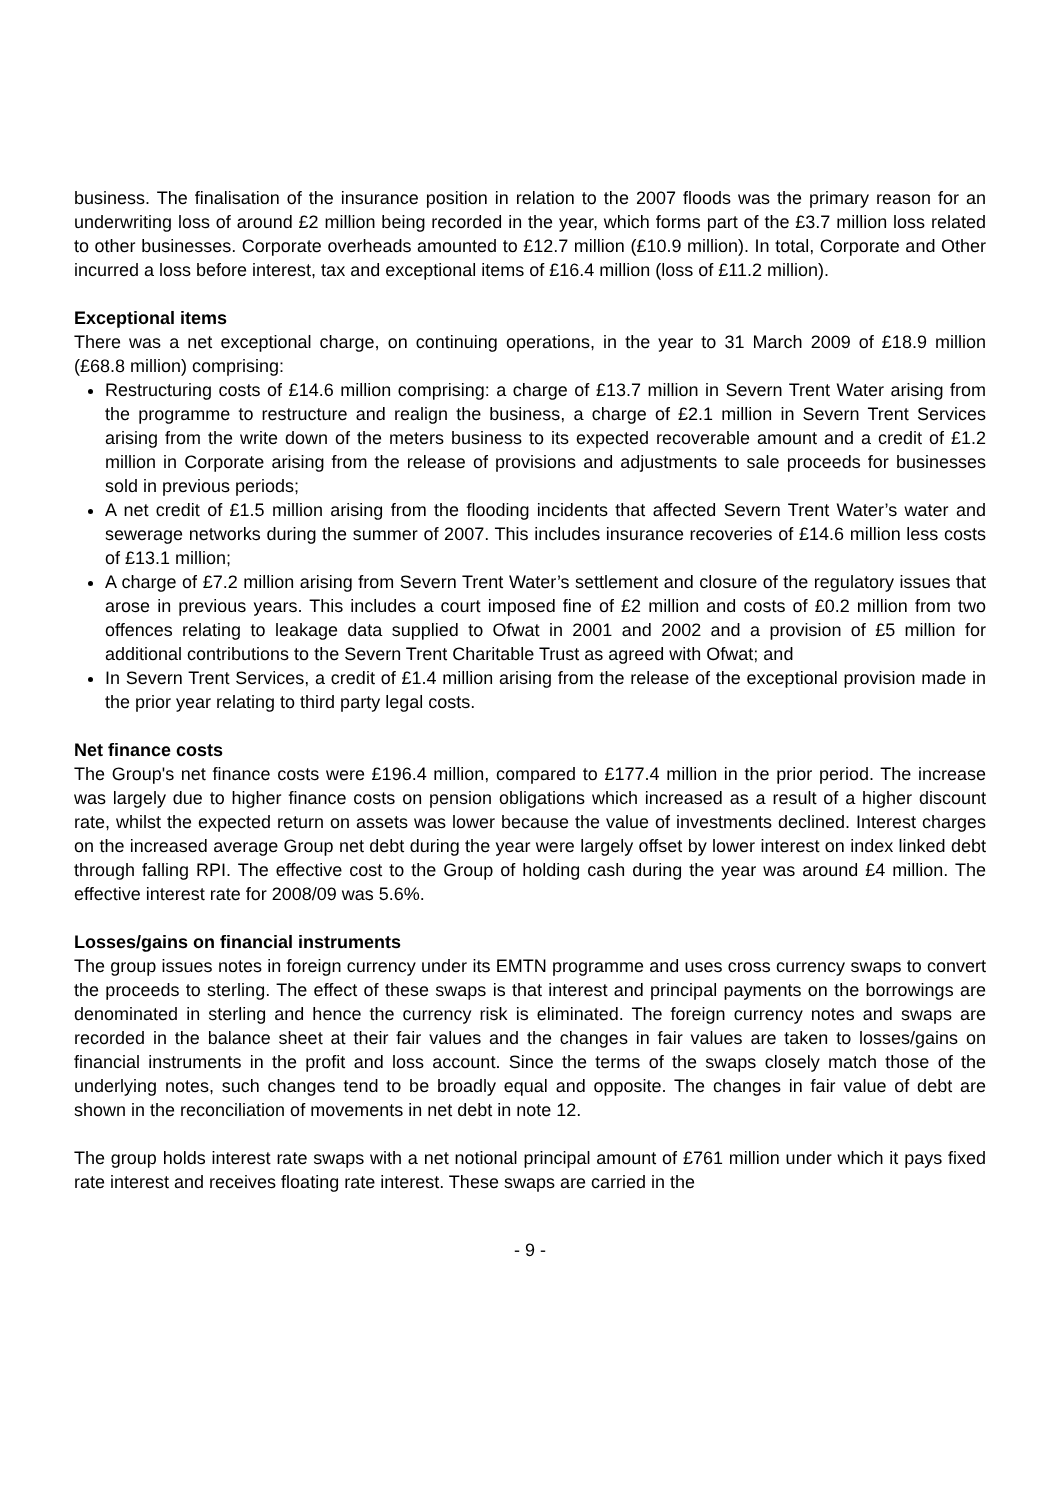business. The finalisation of the insurance position in relation to the 2007 floods was the primary reason for an underwriting loss of around £2 million being recorded in the year, which forms part of the £3.7 million loss related to other businesses. Corporate overheads amounted to £12.7 million (£10.9 million). In total, Corporate and Other incurred a loss before interest, tax and exceptional items of £16.4 million (loss of £11.2 million).
Exceptional items
There was a net exceptional charge, on continuing operations, in the year to 31 March 2009 of £18.9 million (£68.8 million) comprising:
Restructuring costs of £14.6 million comprising: a charge of £13.7 million in Severn Trent Water arising from the programme to restructure and realign the business, a charge of £2.1 million in Severn Trent Services arising from the write down of the meters business to its expected recoverable amount and a credit of £1.2 million in Corporate arising from the release of provisions and adjustments to sale proceeds for businesses sold in previous periods;
A net credit of £1.5 million arising from the flooding incidents that affected Severn Trent Water’s water and sewerage networks during the summer of 2007. This includes insurance recoveries of £14.6 million less costs of £13.1 million;
A charge of £7.2 million arising from Severn Trent Water’s settlement and closure of the regulatory issues that arose in previous years. This includes a court imposed fine of £2 million and costs of £0.2 million from two offences relating to leakage data supplied to Ofwat in 2001 and 2002 and a provision of £5 million for additional contributions to the Severn Trent Charitable Trust as agreed with Ofwat; and
In Severn Trent Services, a credit of £1.4 million arising from the release of the exceptional provision made in the prior year relating to third party legal costs.
Net finance costs
The Group's net finance costs were £196.4 million, compared to £177.4 million in the prior period. The increase was largely due to higher finance costs on pension obligations which increased as a result of a higher discount rate, whilst the expected return on assets was lower because the value of investments declined. Interest charges on the increased average Group net debt during the year were largely offset by lower interest on index linked debt through falling RPI. The effective cost to the Group of holding cash during the year was around £4 million. The effective interest rate for 2008/09 was 5.6%.
Losses/gains on financial instruments
The group issues notes in foreign currency under its EMTN programme and uses cross currency swaps to convert the proceeds to sterling. The effect of these swaps is that interest and principal payments on the borrowings are denominated in sterling and hence the currency risk is eliminated. The foreign currency notes and swaps are recorded in the balance sheet at their fair values and the changes in fair values are taken to losses/gains on financial instruments in the profit and loss account. Since the terms of the swaps closely match those of the underlying notes, such changes tend to be broadly equal and opposite. The changes in fair value of debt are shown in the reconciliation of movements in net debt in note 12.
The group holds interest rate swaps with a net notional principal amount of £761 million under which it pays fixed rate interest and receives floating rate interest. These swaps are carried in the
- 9 -